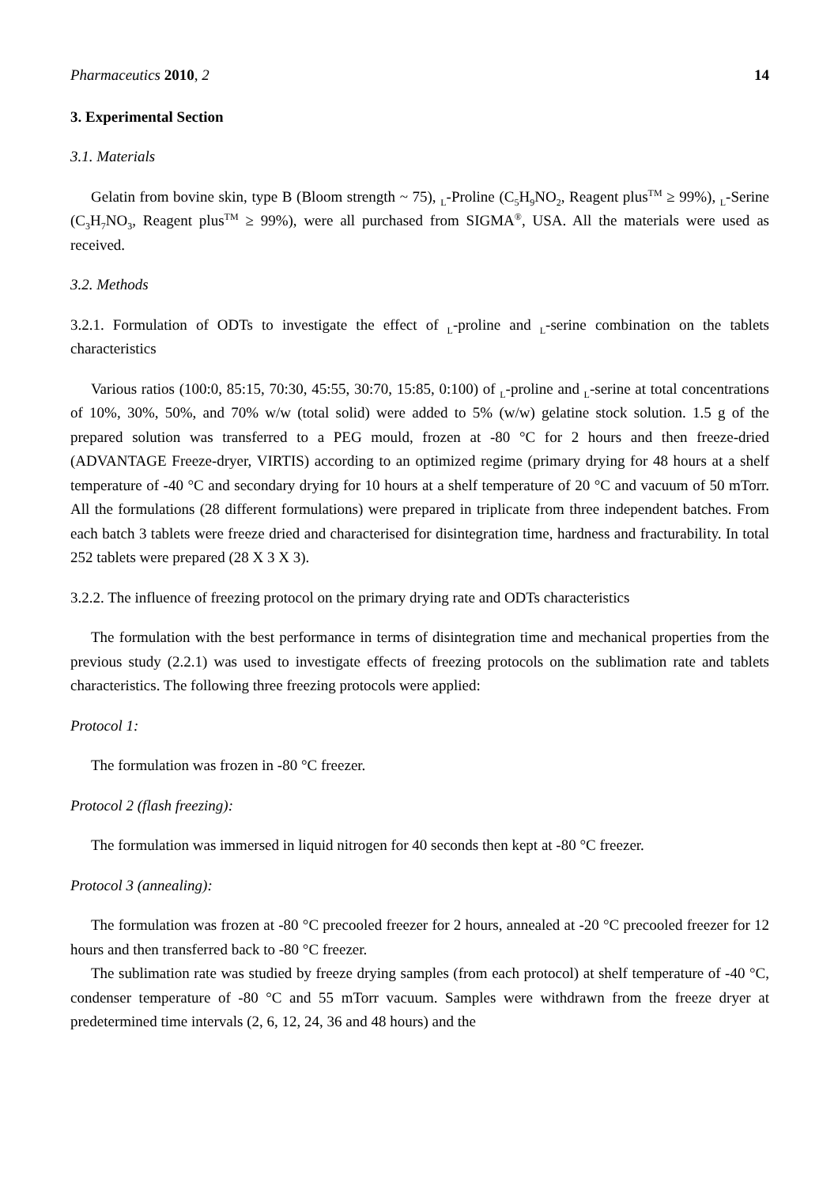Pharmaceutics 2010, 2 14
3. Experimental Section
3.1. Materials
Gelatin from bovine skin, type B (Bloom strength ~ 75), <sub>L</sub>-Proline (C<sub>5</sub>H<sub>9</sub>NO<sub>2</sub>, Reagent plus<sup>TM</sup> ≥ 99%), <sub>L</sub>-Serine (C<sub>3</sub>H<sub>7</sub>NO<sub>3</sub>, Reagent plus<sup>TM</sup> ≥ 99%), were all purchased from SIGMA<sup>®</sup>, USA. All the materials were used as received.
3.2. Methods
3.2.1. Formulation of ODTs to investigate the effect of <sub>L</sub>-proline and <sub>L</sub>-serine combination on the tablets characteristics
Various ratios (100:0, 85:15, 70:30, 45:55, 30:70, 15:85, 0:100) of <sub>L</sub>-proline and <sub>L</sub>-serine at total concentrations of 10%, 30%, 50%, and 70% w/w (total solid) were added to 5% (w/w) gelatine stock solution. 1.5 g of the prepared solution was transferred to a PEG mould, frozen at -80 °C for 2 hours and then freeze-dried (ADVANTAGE Freeze-dryer, VIRTIS) according to an optimized regime (primary drying for 48 hours at a shelf temperature of -40 °C and secondary drying for 10 hours at a shelf temperature of 20 °C and vacuum of 50 mTorr. All the formulations (28 different formulations) were prepared in triplicate from three independent batches. From each batch 3 tablets were freeze dried and characterised for disintegration time, hardness and fracturability. In total 252 tablets were prepared (28 X 3 X 3).
3.2.2. The influence of freezing protocol on the primary drying rate and ODTs characteristics
The formulation with the best performance in terms of disintegration time and mechanical properties from the previous study (2.2.1) was used to investigate effects of freezing protocols on the sublimation rate and tablets characteristics. The following three freezing protocols were applied:
Protocol 1:
The formulation was frozen in -80 °C freezer.
Protocol 2 (flash freezing):
The formulation was immersed in liquid nitrogen for 40 seconds then kept at -80 °C freezer.
Protocol 3 (annealing):
The formulation was frozen at -80 °C precooled freezer for 2 hours, annealed at -20 °C precooled freezer for 12 hours and then transferred back to -80 °C freezer.
The sublimation rate was studied by freeze drying samples (from each protocol) at shelf temperature of -40 °C, condenser temperature of -80 °C and 55 mTorr vacuum. Samples were withdrawn from the freeze dryer at predetermined time intervals (2, 6, 12, 24, 36 and 48 hours) and the